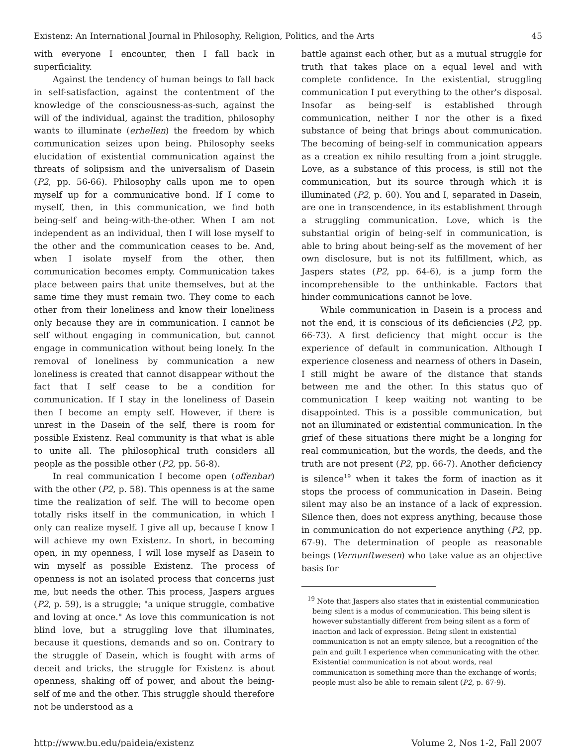Existenz: An International Journal in Philosophy, Religion, Politics, and the Arts 45
with everyone I encounter, then I fall back in superficiality.
Against the tendency of human beings to fall back in self-satisfaction, against the contentment of the knowledge of the consciousness-as-such, against the will of the individual, against the tradition, philosophy wants to illuminate (erhellen) the freedom by which communication seizes upon being. Philosophy seeks elucidation of existential communication against the threats of solipsism and the universalism of Dasein (P2, pp. 56-66). Philosophy calls upon me to open myself up for a communicative bond. If I come to myself, then, in this communication, we find both being-self and being-with-the-other. When I am not independent as an individual, then I will lose myself to the other and the communication ceases to be. And, when I isolate myself from the other, then communication becomes empty. Communication takes place between pairs that unite themselves, but at the same time they must remain two. They come to each other from their loneliness and know their loneliness only because they are in communication. I cannot be self without engaging in communication, but cannot engage in communication without being lonely. In the removal of loneliness by communication a new loneliness is created that cannot disappear without the fact that I self cease to be a condition for communication. If I stay in the loneliness of Dasein then I become an empty self. However, if there is unrest in the Dasein of the self, there is room for possible Existenz. Real community is that what is able to unite all. The philosophical truth considers all people as the possible other (P2, pp. 56-8).
In real communication I become open (offenbar) with the other (P2, p. 58). This openness is at the same time the realization of self. The will to become open totally risks itself in the communication, in which I only can realize myself. I give all up, because I know I will achieve my own Existenz. In short, in becoming open, in my openness, I will lose myself as Dasein to win myself as possible Existenz. The process of openness is not an isolated process that concerns just me, but needs the other. This process, Jaspers argues (P2, p. 59), is a struggle; "a unique struggle, combative and loving at once." As love this communication is not blind love, but a struggling love that illuminates, because it questions, demands and so on. Contrary to the struggle of Dasein, which is fought with arms of deceit and tricks, the struggle for Existenz is about openness, shaking off of power, and about the being-self of me and the other. This struggle should therefore not be understood as a
battle against each other, but as a mutual struggle for truth that takes place on a equal level and with complete confidence. In the existential, struggling communication I put everything to the other's disposal. Insofar as being-self is established through communication, neither I nor the other is a fixed substance of being that brings about communication. The becoming of being-self in communication appears as a creation ex nihilo resulting from a joint struggle. Love, as a substance of this process, is still not the communication, but its source through which it is illuminated (P2, p. 60). You and I, separated in Dasein, are one in transcendence, in its establishment through a struggling communication. Love, which is the substantial origin of being-self in communication, is able to bring about being-self as the movement of her own disclosure, but is not its fulfillment, which, as Jaspers states (P2, pp. 64-6), is a jump form the incomprehensible to the unthinkable. Factors that hinder communications cannot be love.
While communication in Dasein is a process and not the end, it is conscious of its deficiencies (P2, pp. 66-73). A first deficiency that might occur is the experience of default in communication. Although I experience closeness and nearness of others in Dasein, I still might be aware of the distance that stands between me and the other. In this status quo of communication I keep waiting not wanting to be disappointed. This is a possible communication, but not an illuminated or existential communication. In the grief of these situations there might be a longing for real communication, but the words, the deeds, and the truth are not present (P2, pp. 66-7). Another deficiency is silence<sup>19</sup> when it takes the form of inaction as it stops the process of communication in Dasein. Being silent may also be an instance of a lack of expression. Silence then, does not express anything, because those in communication do not experience anything (P2, pp. 67-9). The determination of people as reasonable beings (Vernunftwesen) who take value as an objective basis for
<sup>19</sup> Note that Jaspers also states that in existential communication being silent is a modus of communication. This being silent is however substantially different from being silent as a form of inaction and lack of expression. Being silent in existential communication is not an empty silence, but a recognition of the pain and guilt I experience when communicating with the other. Existential communication is not about words, real communication is something more than the exchange of words; people must also be able to remain silent (P2, p. 67-9).
http://www.bu.edu/paideia/existenz Volume 2, Nos 1-2, Fall 2007